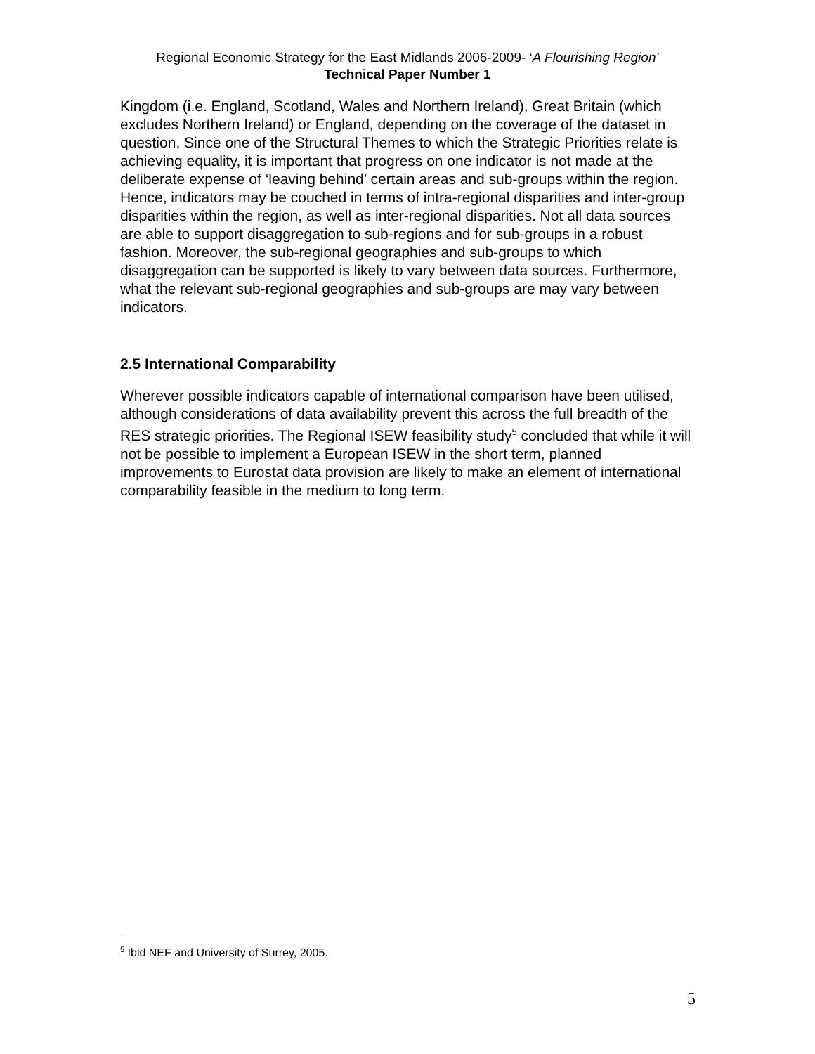Regional Economic Strategy for the East Midlands 2006-2009- ‘A Flourishing Region’
Technical Paper Number 1
Kingdom (i.e. England, Scotland, Wales and Northern Ireland), Great Britain (which excludes Northern Ireland) or England, depending on the coverage of the dataset in question. Since one of the Structural Themes to which the Strategic Priorities relate is achieving equality, it is important that progress on one indicator is not made at the deliberate expense of ‘leaving behind’ certain areas and sub-groups within the region. Hence, indicators may be couched in terms of intra-regional disparities and inter-group disparities within the region, as well as inter-regional disparities. Not all data sources are able to support disaggregation to sub-regions and for sub-groups in a robust fashion. Moreover, the sub-regional geographies and sub-groups to which disaggregation can be supported is likely to vary between data sources. Furthermore, what the relevant sub-regional geographies and sub-groups are may vary between indicators.
2.5 International Comparability
Wherever possible indicators capable of international comparison have been utilised, although considerations of data availability prevent this across the full breadth of the RES strategic priorities. The Regional ISEW feasibility study<sup>5</sup> concluded that while it will not be possible to implement a European ISEW in the short term, planned improvements to Eurostat data provision are likely to make an element of international comparability feasible in the medium to long term.
<sup>5</sup> Ibid NEF and University of Surrey, 2005.
5